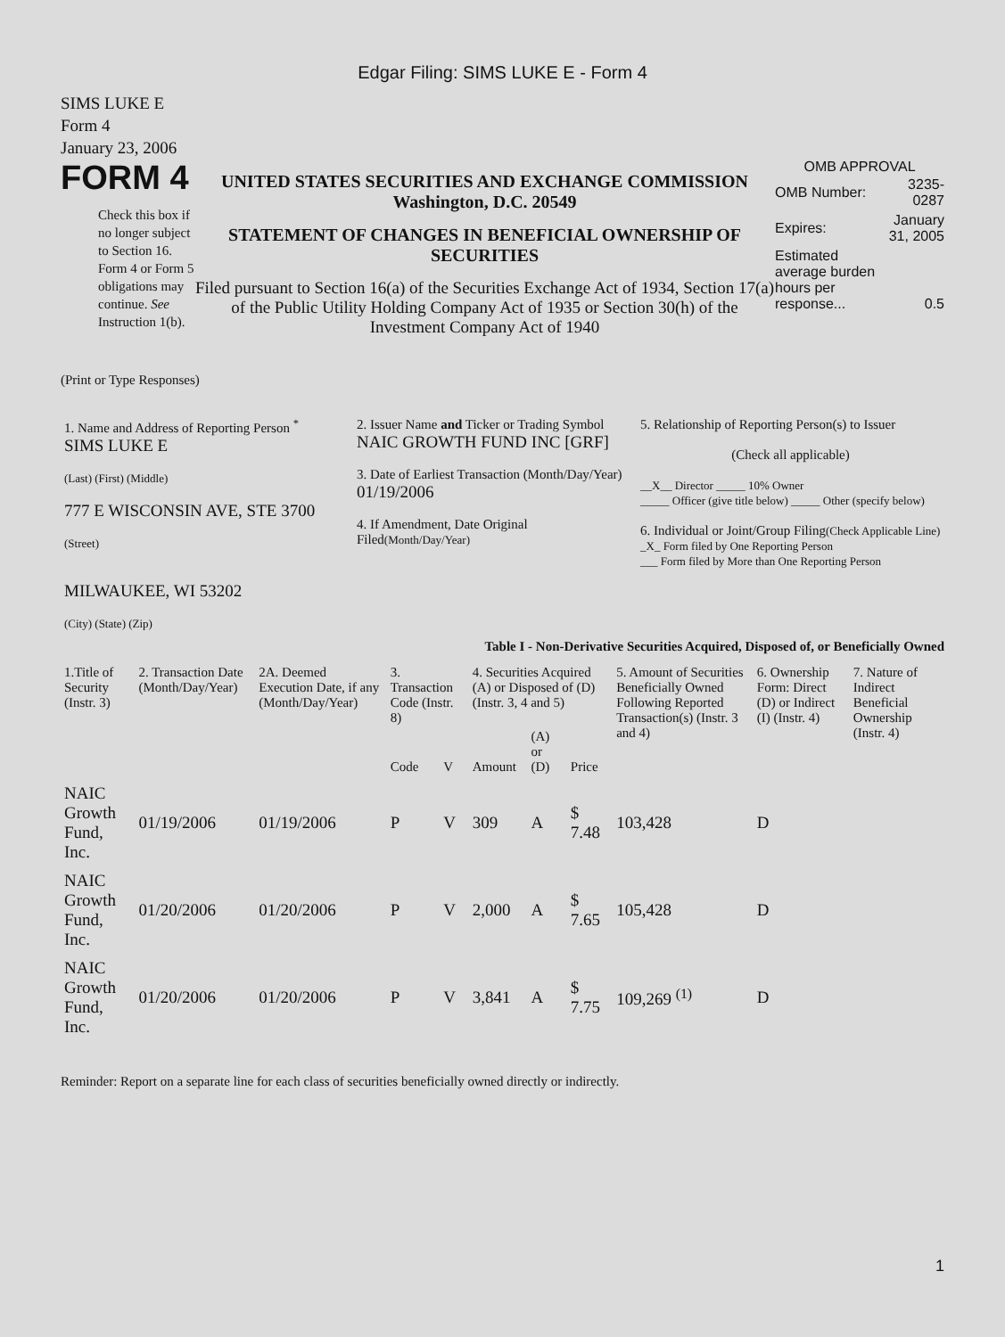Edgar Filing: SIMS LUKE E - Form 4
SIMS LUKE E
Form 4
January 23, 2006
FORM 4
Check this box if no longer subject to Section 16. Form 4 or Form 5 obligations may continue. See Instruction 1(b).
UNITED STATES SECURITIES AND EXCHANGE COMMISSION
Washington, D.C. 20549
STATEMENT OF CHANGES IN BENEFICIAL OWNERSHIP OF SECURITIES
Filed pursuant to Section 16(a) of the Securities Exchange Act of 1934, Section 17(a) of the Public Utility Holding Company Act of 1935 or Section 30(h) of the Investment Company Act of 1940
OMB APPROVAL
| OMB Number: | 3235-0287 |
| Expires: | January 31, 2005 |
| Estimated average burden hours per response... | 0.5 |
(Print or Type Responses)
| 1. Name and Address of Reporting Person <sup>*</sup> SIMS LUKE E (Last) (First) (Middle) 777 E WISCONSIN AVE, STE 3700 (Street) MILWAUKEE, WI 53202 (City) (State) (Zip) | 2. Issuer Name and Ticker or Trading Symbol NAIC GROWTH FUND INC [GRF] 3. Date of Earliest Transaction (Month/Day/Year) 01/19/2006 4. If Amendment, Date Original Filed (Month/Day/Year) | 5. Relationship of Reporting Person(s) to Issuer (Check all applicable) __X__ Director _____ 10% Owner _____ Officer (give title below) _____ Other (specify below) 6. Individual or Joint/Group Filing (Check Applicable Line) _X_ Form filed by One Reporting Person ___ Form filed by More than One Reporting Person |
Table I - Non-Derivative Securities Acquired, Disposed of, or Beneficially Owned
| 1.Title of Security (Instr. 3) | 2. Transaction Date (Month/Day/Year) | 2A. Deemed Execution Date, if any (Month/Day/Year) | 3. Transaction Code (Instr. 8) | | 4. Securities Acquired (A) or Disposed of (D) (Instr. 3, 4 and 5) | | | 5. Amount of Securities Beneficially Owned Following Reported Transaction(s) (Instr. 3 and 4) | 6. Ownership Form: Direct (D) or Indirect (I) (Instr. 4) | 7. Nature of Indirect Beneficial Ownership (Instr. 4) |
| --- | --- | --- | --- | --- | --- | --- | --- | --- | --- | --- |
| | | | Code | V | Amount | (A) or (D) | Price | | | |
| NAIC Growth Fund, Inc. | 01/19/2006 | 01/19/2006 | P | V | 309 | A | $ 7.48 | 103,428 | D | |
| NAIC Growth Fund, Inc. | 01/20/2006 | 01/20/2006 | P | V | 2,000 | A | $ 7.65 | 105,428 | D | |
| NAIC Growth Fund, Inc. | 01/20/2006 | 01/20/2006 | P | V | 3,841 | A | $ 7.75 | 109,269 <sup>(1)</sup> | D | |
Reminder: Report on a separate line for each class of securities beneficially owned directly or indirectly.
1